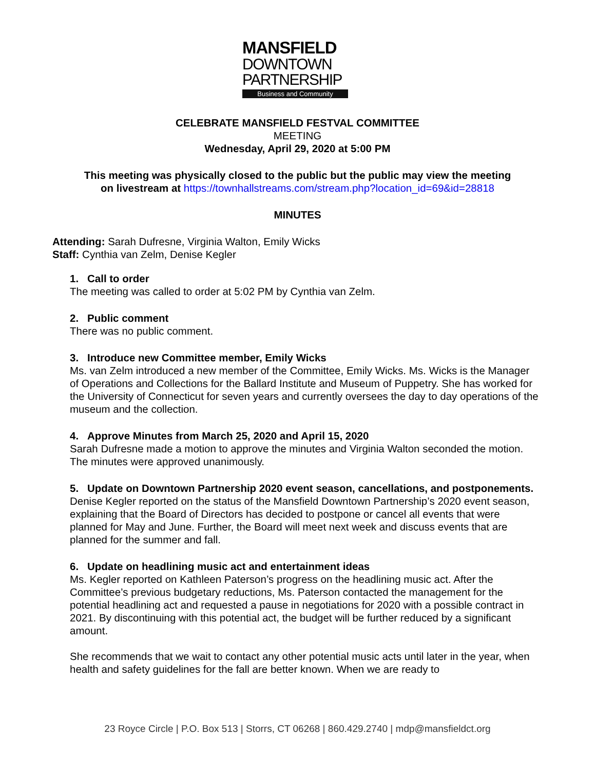MANSFIELD
DOWNTOWN
PARTNERSHIP
Business and Community
CELEBRATE MANSFIELD FESTVAL COMMITTEE
MEETING
Wednesday, April 29, 2020 at 5:00 PM
This meeting was physically closed to the public but the public may view the meeting
on livestream at https://townhallstreams.com/stream.php?location_id=69&id=28818
MINUTES
Attending: Sarah Dufresne, Virginia Walton, Emily Wicks
Staff: Cynthia van Zelm, Denise Kegler
1. Call to order
The meeting was called to order at 5:02 PM by Cynthia van Zelm.
2. Public comment
There was no public comment.
3. Introduce new Committee member, Emily Wicks
Ms. van Zelm introduced a new member of the Committee, Emily Wicks. Ms. Wicks is the Manager of Operations and Collections for the Ballard Institute and Museum of Puppetry. She has worked for the University of Connecticut for seven years and currently oversees the day to day operations of the museum and the collection.
4. Approve Minutes from March 25, 2020 and April 15, 2020
Sarah Dufresne made a motion to approve the minutes and Virginia Walton seconded the motion. The minutes were approved unanimously.
5. Update on Downtown Partnership 2020 event season, cancellations, and postponements.
Denise Kegler reported on the status of the Mansfield Downtown Partnership’s 2020 event season, explaining that the Board of Directors has decided to postpone or cancel all events that were planned for May and June. Further, the Board will meet next week and discuss events that are planned for the summer and fall.
6. Update on headlining music act and entertainment ideas
Ms. Kegler reported on Kathleen Paterson’s progress on the headlining music act. After the Committee’s previous budgetary reductions, Ms. Paterson contacted the management for the potential headlining act and requested a pause in negotiations for 2020 with a possible contract in 2021. By discontinuing with this potential act, the budget will be further reduced by a significant amount.
She recommends that we wait to contact any other potential music acts until later in the year, when health and safety guidelines for the fall are better known. When we are ready to
23 Royce Circle | P.O. Box 513 | Storrs, CT 06268 | 860.429.2740 | mdp@mansfieldct.org